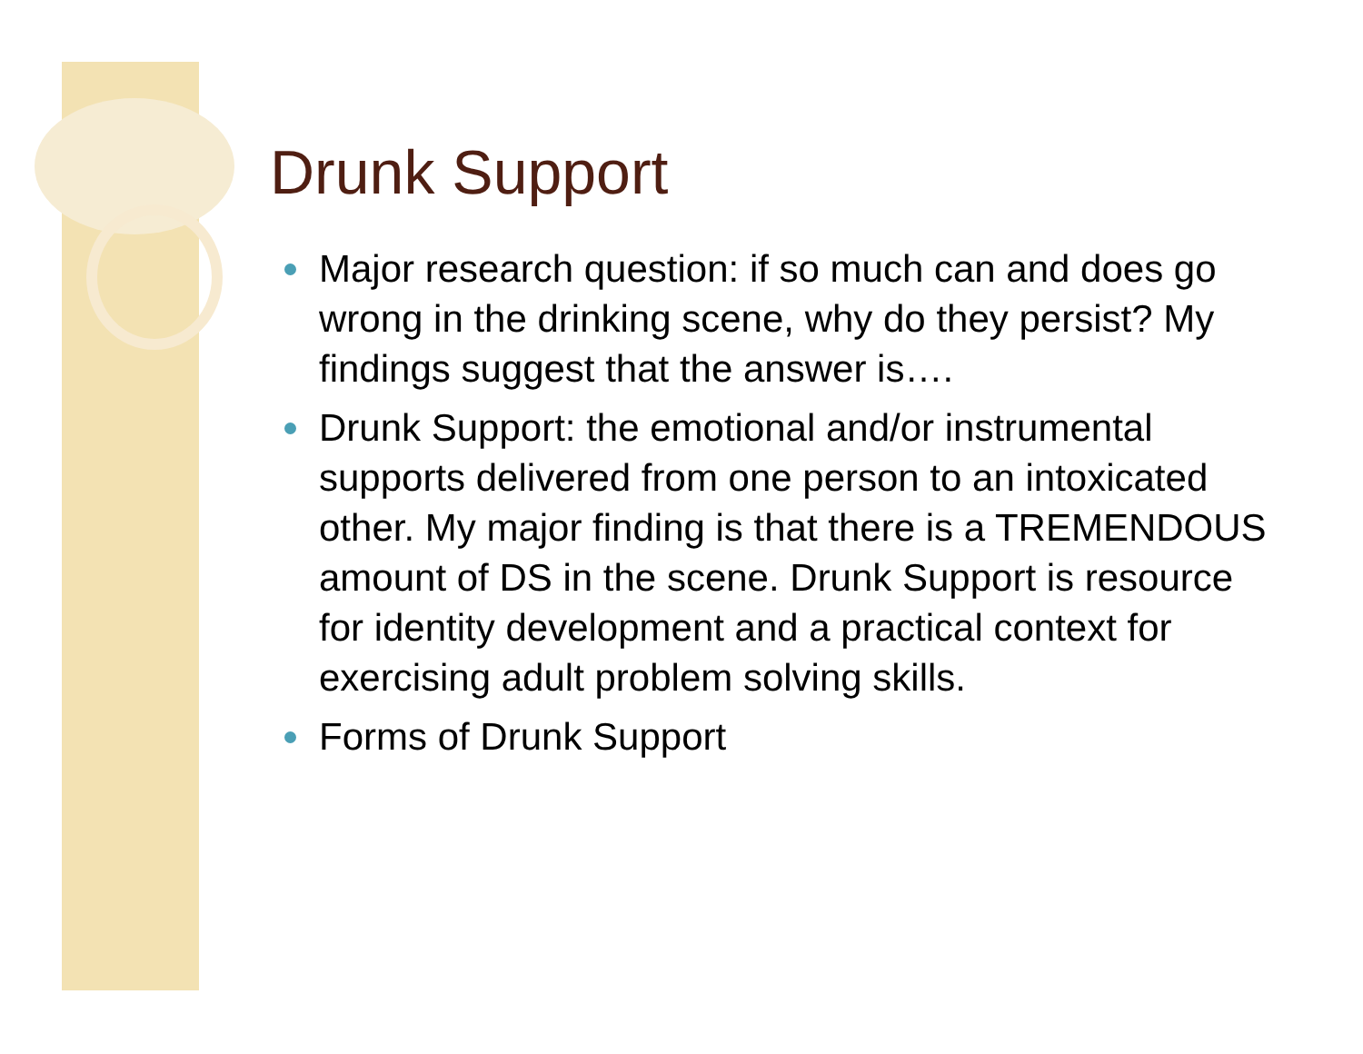Drunk Support
Major research question: if so much can and does go wrong in the drinking scene, why do they persist? My findings suggest that the answer is….
Drunk Support: the emotional and/or instrumental supports delivered from one person to an intoxicated other. My major finding is that there is a TREMENDOUS amount of DS in the scene. Drunk Support is resource for identity development and a practical context for exercising adult problem solving skills.
Forms of Drunk Support